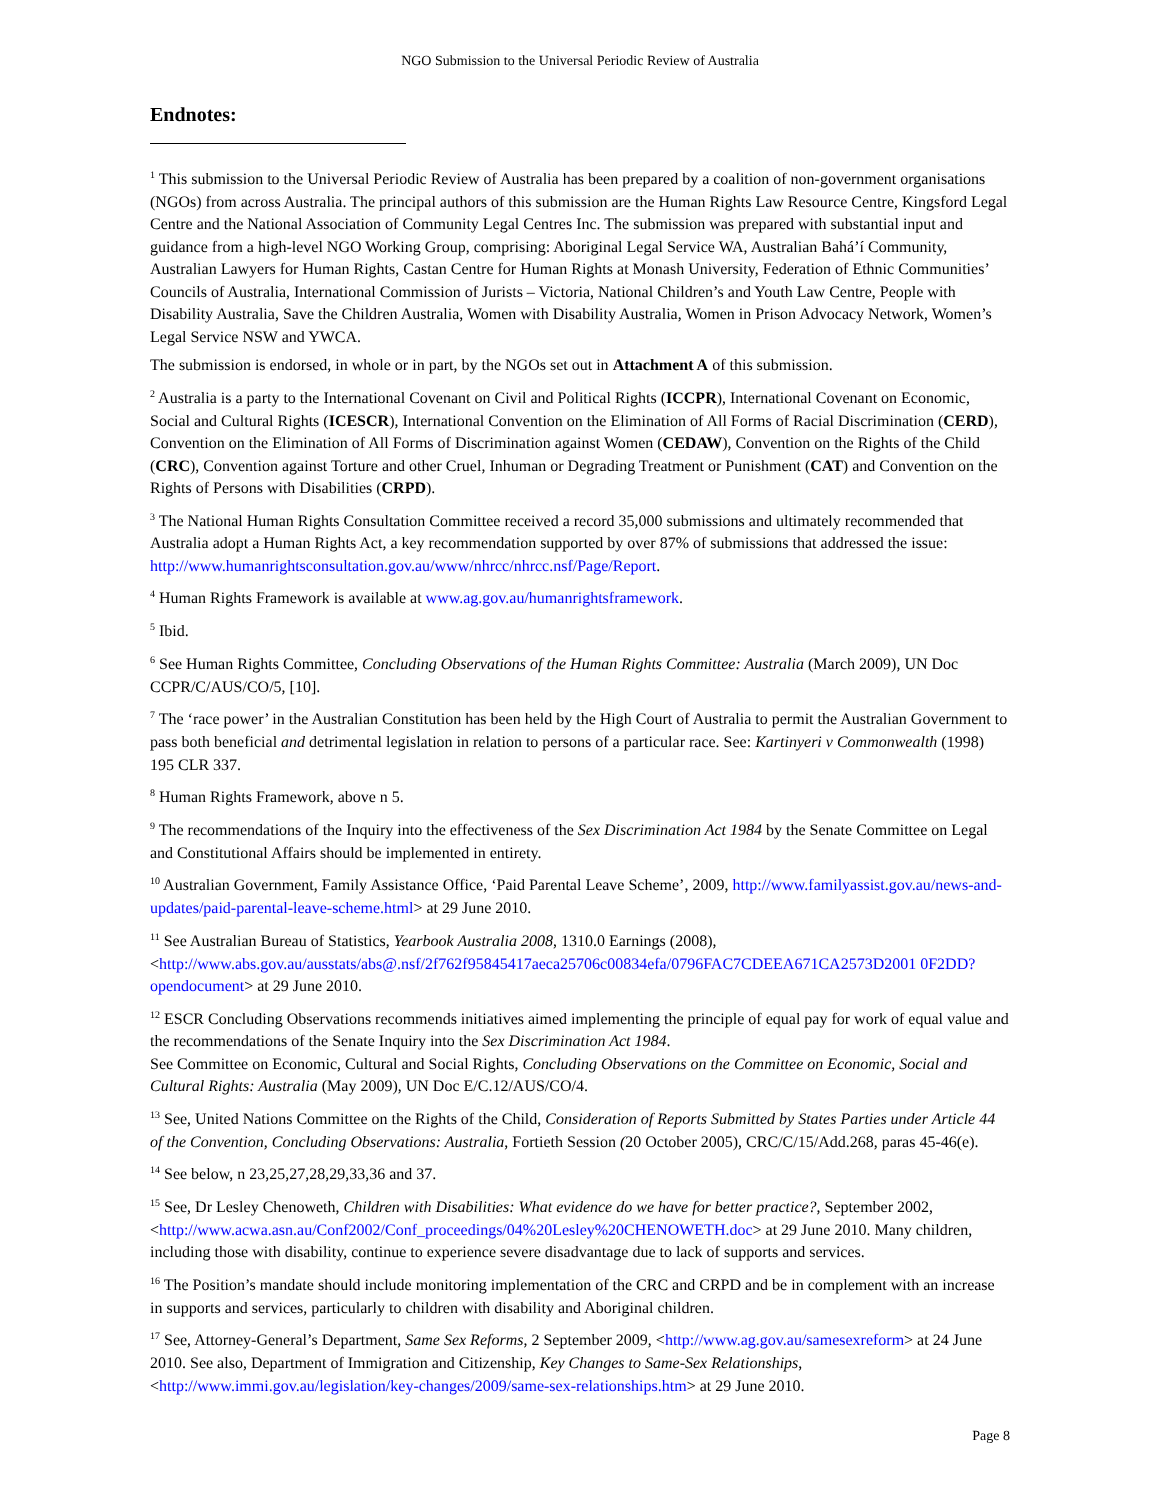NGO Submission to the Universal Periodic Review of Australia
Endnotes:
<sup>1</sup> This submission to the Universal Periodic Review of Australia has been prepared by a coalition of non-government organisations (NGOs) from across Australia. The principal authors of this submission are the Human Rights Law Resource Centre, Kingsford Legal Centre and the National Association of Community Legal Centres Inc. The submission was prepared with substantial input and guidance from a high-level NGO Working Group, comprising: Aboriginal Legal Service WA, Australian Bahá’í Community, Australian Lawyers for Human Rights, Castan Centre for Human Rights at Monash University, Federation of Ethnic Communities’ Councils of Australia, International Commission of Jurists – Victoria, National Children’s and Youth Law Centre, People with Disability Australia, Save the Children Australia, Women with Disability Australia, Women in Prison Advocacy Network, Women’s Legal Service NSW and YWCA.
The submission is endorsed, in whole or in part, by the NGOs set out in Attachment A of this submission.
<sup>2</sup> Australia is a party to the International Covenant on Civil and Political Rights (ICCPR), International Covenant on Economic, Social and Cultural Rights (ICESCR), International Convention on the Elimination of All Forms of Racial Discrimination (CERD), Convention on the Elimination of All Forms of Discrimination against Women (CEDAW), Convention on the Rights of the Child (CRC), Convention against Torture and other Cruel, Inhuman or Degrading Treatment or Punishment (CAT) and Convention on the Rights of Persons with Disabilities (CRPD).
<sup>3</sup> The National Human Rights Consultation Committee received a record 35,000 submissions and ultimately recommended that Australia adopt a Human Rights Act, a key recommendation supported by over 87% of submissions that addressed the issue: http://www.humanrightsconsultation.gov.au/www/nhrcc/nhrcc.nsf/Page/Report.
<sup>4</sup> Human Rights Framework is available at www.ag.gov.au/humanrightsframework.
<sup>5</sup> Ibid.
<sup>6</sup> See Human Rights Committee, Concluding Observations of the Human Rights Committee: Australia (March 2009), UN Doc CCPR/C/AUS/CO/5, [10].
<sup>7</sup> The ‘race power’ in the Australian Constitution has been held by the High Court of Australia to permit the Australian Government to pass both beneficial and detrimental legislation in relation to persons of a particular race. See: Kartinyeri v Commonwealth (1998) 195 CLR 337.
<sup>8</sup> Human Rights Framework, above n 5.
<sup>9</sup> The recommendations of the Inquiry into the effectiveness of the Sex Discrimination Act 1984 by the Senate Committee on Legal and Constitutional Affairs should be implemented in entirety.
<sup>10</sup> Australian Government, Family Assistance Office, ‘Paid Parental Leave Scheme’, 2009, http://www.familyassist.gov.au/news-and-updates/paid-parental-leave-scheme.html> at 29 June 2010.
<sup>11</sup> See Australian Bureau of Statistics, Yearbook Australia 2008, 1310.0 Earnings (2008), <http://www.abs.gov.au/ausstats/abs@.nsf/2f762f95845417aeca25706c00834efa/0796FAC7CDEEA671CA2573D2001 0F2DD?opendocument> at 29 June 2010.
<sup>12</sup> ESCR Concluding Observations recommends initiatives aimed implementing the principle of equal pay for work of equal value and the recommendations of the Senate Inquiry into the Sex Discrimination Act 1984.
See Committee on Economic, Cultural and Social Rights, Concluding Observations on the Committee on Economic, Social and Cultural Rights: Australia (May 2009), UN Doc E/C.12/AUS/CO/4.
<sup>13</sup> See, United Nations Committee on the Rights of the Child, Consideration of Reports Submitted by States Parties under Article 44 of the Convention, Concluding Observations: Australia, Fortieth Session (20 October 2005), CRC/C/15/Add.268, paras 45-46(e).
<sup>14</sup> See below, n 23,25,27,28,29,33,36 and 37.
<sup>15</sup> See, Dr Lesley Chenoweth, Children with Disabilities: What evidence do we have for better practice?, September 2002, <http://www.acwa.asn.au/Conf2002/Conf_proceedings/04%20Lesley%20CHENOWETH.doc> at 29 June 2010. Many children, including those with disability, continue to experience severe disadvantage due to lack of supports and services.
<sup>16</sup> The Position’s mandate should include monitoring implementation of the CRC and CRPD and be in complement with an increase in supports and services, particularly to children with disability and Aboriginal children.
<sup>17</sup> See, Attorney-General’s Department, Same Sex Reforms, 2 September 2009, <http://www.ag.gov.au/samesexreform> at 24 June 2010. See also, Department of Immigration and Citizenship, Key Changes to Same-Sex Relationships, <http://www.immi.gov.au/legislation/key-changes/2009/same-sex-relationships.htm> at 29 June 2010.
Page 8